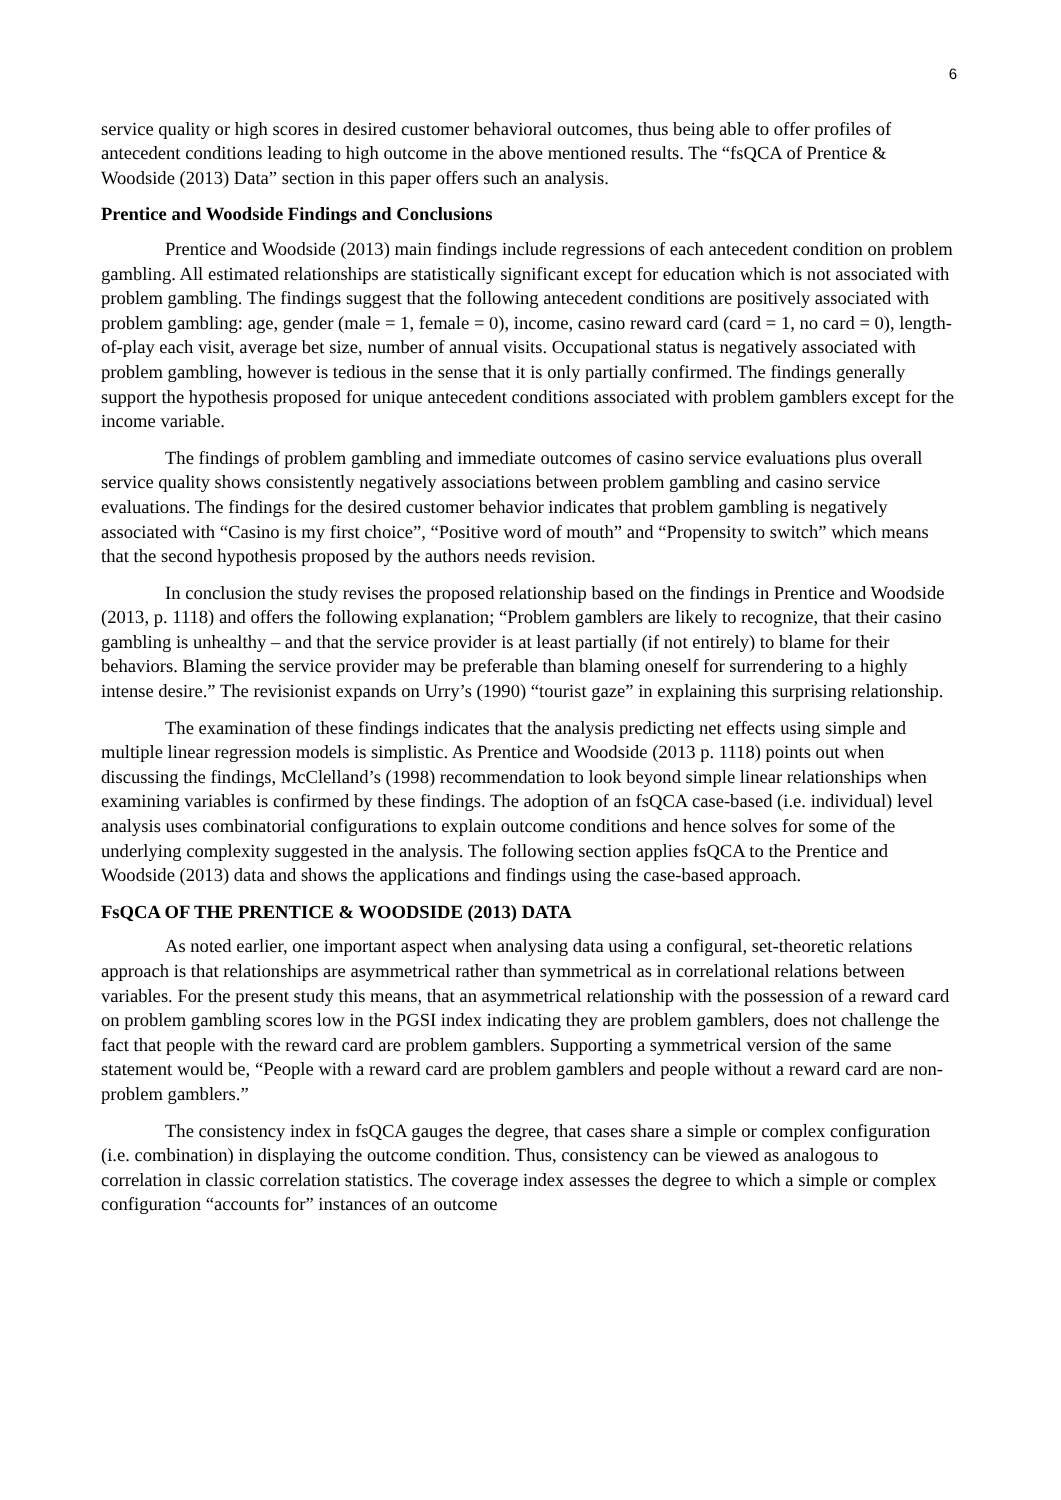6
service quality or high scores in desired customer behavioral outcomes, thus being able to offer profiles of antecedent conditions leading to high outcome in the above mentioned results. The “fsQCA of Prentice & Woodside (2013) Data” section in this paper offers such an analysis.
Prentice and Woodside Findings and Conclusions
Prentice and Woodside (2013) main findings include regressions of each antecedent condition on problem gambling. All estimated relationships are statistically significant except for education which is not associated with problem gambling. The findings suggest that the following antecedent conditions are positively associated with problem gambling: age, gender (male = 1, female = 0), income, casino reward card (card = 1, no card = 0), length-of-play each visit, average bet size, number of annual visits. Occupational status is negatively associated with problem gambling, however is tedious in the sense that it is only partially confirmed. The findings generally support the hypothesis proposed for unique antecedent conditions associated with problem gamblers except for the income variable.
The findings of problem gambling and immediate outcomes of casino service evaluations plus overall service quality shows consistently negatively associations between problem gambling and casino service evaluations. The findings for the desired customer behavior indicates that problem gambling is negatively associated with “Casino is my first choice”, “Positive word of mouth” and “Propensity to switch” which means that the second hypothesis proposed by the authors needs revision.
In conclusion the study revises the proposed relationship based on the findings in Prentice and Woodside (2013, p. 1118) and offers the following explanation; “Problem gamblers are likely to recognize, that their casino gambling is unhealthy – and that the service provider is at least partially (if not entirely) to blame for their behaviors. Blaming the service provider may be preferable than blaming oneself for surrendering to a highly intense desire.” The revisionist expands on Urry’s (1990) “tourist gaze” in explaining this surprising relationship.
The examination of these findings indicates that the analysis predicting net effects using simple and multiple linear regression models is simplistic. As Prentice and Woodside (2013 p. 1118) points out when discussing the findings, McClelland’s (1998) recommendation to look beyond simple linear relationships when examining variables is confirmed by these findings. The adoption of an fsQCA case-based (i.e. individual) level analysis uses combinatorial configurations to explain outcome conditions and hence solves for some of the underlying complexity suggested in the analysis. The following section applies fsQCA to the Prentice and Woodside (2013) data and shows the applications and findings using the case-based approach.
FsQCA OF THE PRENTICE & WOODSIDE (2013) DATA
As noted earlier, one important aspect when analysing data using a configural, set-theoretic relations approach is that relationships are asymmetrical rather than symmetrical as in correlational relations between variables. For the present study this means, that an asymmetrical relationship with the possession of a reward card on problem gambling scores low in the PGSI index indicating they are problem gamblers, does not challenge the fact that people with the reward card are problem gamblers. Supporting a symmetrical version of the same statement would be, “People with a reward card are problem gamblers and people without a reward card are non-problem gamblers.”
The consistency index in fsQCA gauges the degree, that cases share a simple or complex configuration (i.e. combination) in displaying the outcome condition. Thus, consistency can be viewed as analogous to correlation in classic correlation statistics. The coverage index assesses the degree to which a simple or complex configuration “accounts for” instances of an outcome